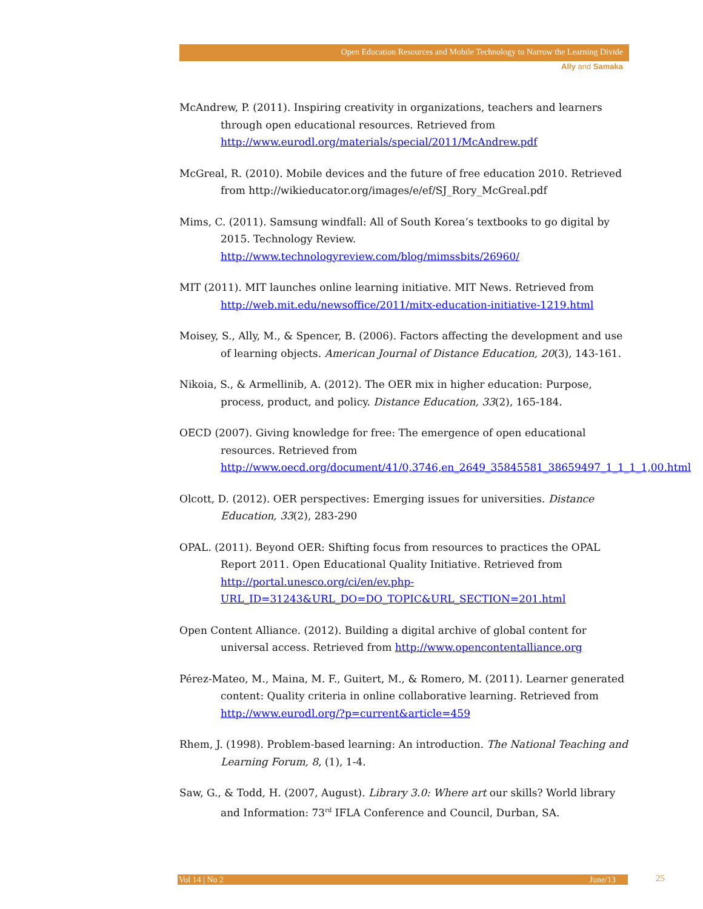Open Education Resources and Mobile Technology to Narrow the Learning Divide
Ally and Samaka
McAndrew, P. (2011). Inspiring creativity in organizations, teachers and learners through open educational resources. Retrieved from http://www.eurodl.org/materials/special/2011/McAndrew.pdf
McGreal, R. (2010). Mobile devices and the future of free education 2010. Retrieved from http://wikieducator.org/images/e/ef/SJ_Rory_McGreal.pdf
Mims, C. (2011). Samsung windfall: All of South Korea’s textbooks to go digital by 2015. Technology Review. http://www.technologyreview.com/blog/mimssbits/26960/
MIT (2011). MIT launches online learning initiative. MIT News. Retrieved from http://web.mit.edu/newsoffice/2011/mitx-education-initiative-1219.html
Moisey, S., Ally, M., & Spencer, B. (2006). Factors affecting the development and use of learning objects. American Journal of Distance Education, 20(3), 143-161.
Nikoia, S., & Armellinib, A. (2012). The OER mix in higher education: Purpose, process, product, and policy. Distance Education, 33(2), 165-184.
OECD (2007). Giving knowledge for free: The emergence of open educational resources. Retrieved from http://www.oecd.org/document/41/0,3746,en_2649_35845581_38659497_1_1_1_1,00.html
Olcott, D. (2012). OER perspectives: Emerging issues for universities. Distance Education, 33(2), 283-290
OPAL. (2011). Beyond OER: Shifting focus from resources to practices the OPAL Report 2011. Open Educational Quality Initiative. Retrieved from http://portal.unesco.org/ci/en/ev.php-URL_ID=31243&URL_DO=DO_TOPIC&URL_SECTION=201.html
Open Content Alliance. (2012). Building a digital archive of global content for universal access. Retrieved from http://www.opencontentalliance.org
Pérez-Mateo, M., Maina, M. F., Guitert, M., & Romero, M. (2011). Learner generated content: Quality criteria in online collaborative learning. Retrieved from http://www.eurodl.org/?p=current&article=459
Rhem, J. (1998). Problem-based learning: An introduction. The National Teaching and Learning Forum, 8, (1), 1-4.
Saw, G., & Todd, H. (2007, August). Library 3.0: Where art our skills? World library and Information: 73<sup>rd</sup> IFLA Conference and Council, Durban, SA.
Vol 14 | No 2 June/13 25